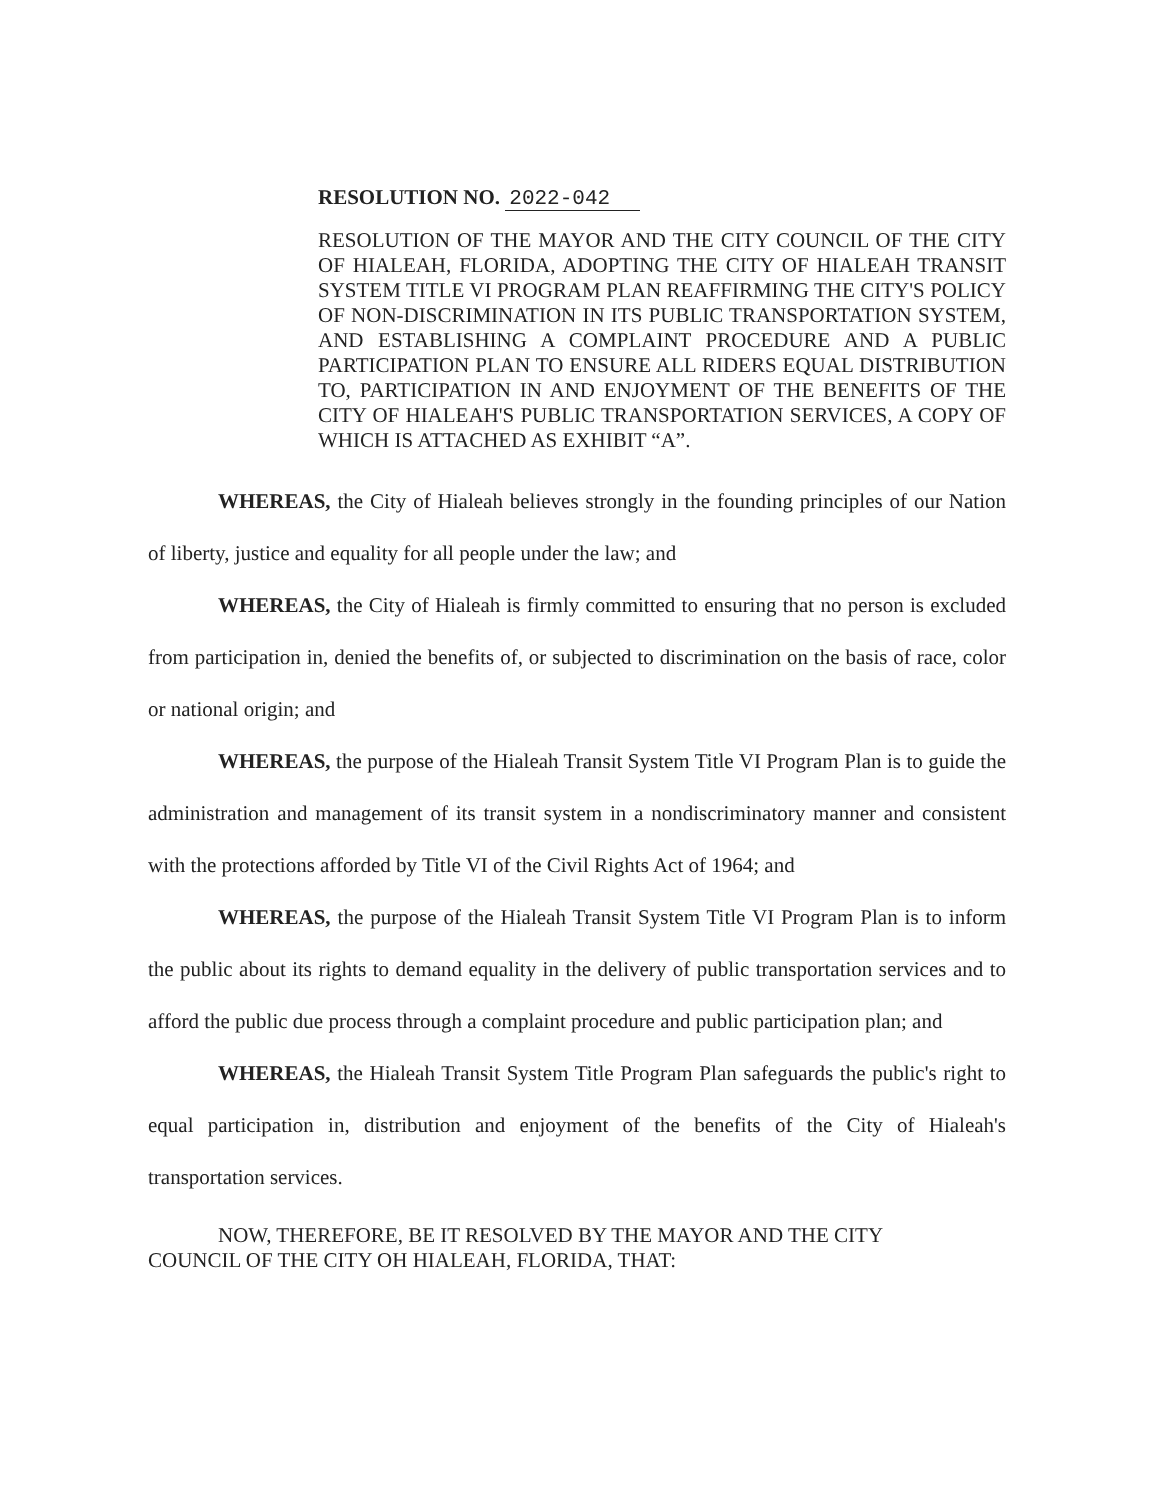RESOLUTION NO. 2022-042
RESOLUTION OF THE MAYOR AND THE CITY COUNCIL OF THE CITY OF HIALEAH, FLORIDA, ADOPTING THE CITY OF HIALEAH TRANSIT SYSTEM TITLE VI PROGRAM PLAN REAFFIRMING THE CITY'S POLICY OF NON-DISCRIMINATION IN ITS PUBLIC TRANSPORTATION SYSTEM, AND ESTABLISHING A COMPLAINT PROCEDURE AND A PUBLIC PARTICIPATION PLAN TO ENSURE ALL RIDERS EQUAL DISTRIBUTION TO, PARTICIPATION IN AND ENJOYMENT OF THE BENEFITS OF THE CITY OF HIALEAH'S PUBLIC TRANSPORTATION SERVICES, A COPY OF WHICH IS ATTACHED AS EXHIBIT “A”.
WHEREAS, the City of Hialeah believes strongly in the founding principles of our Nation of liberty, justice and equality for all people under the law; and
WHEREAS, the City of Hialeah is firmly committed to ensuring that no person is excluded from participation in, denied the benefits of, or subjected to discrimination on the basis of race, color or national origin; and
WHEREAS, the purpose of the Hialeah Transit System Title VI Program Plan is to guide the administration and management of its transit system in a nondiscriminatory manner and consistent with the protections afforded by Title VI of the Civil Rights Act of 1964; and
WHEREAS, the purpose of the Hialeah Transit System Title VI Program Plan is to inform the public about its rights to demand equality in the delivery of public transportation services and to afford the public due process through a complaint procedure and public participation plan; and
WHEREAS, the Hialeah Transit System Title Program Plan safeguards the public's right to equal participation in, distribution and enjoyment of the benefits of the City of Hialeah's transportation services.
NOW, THEREFORE, BE IT RESOLVED BY THE MAYOR AND THE CITY
COUNCIL OF THE CITY OH HIALEAH, FLORIDA, THAT: